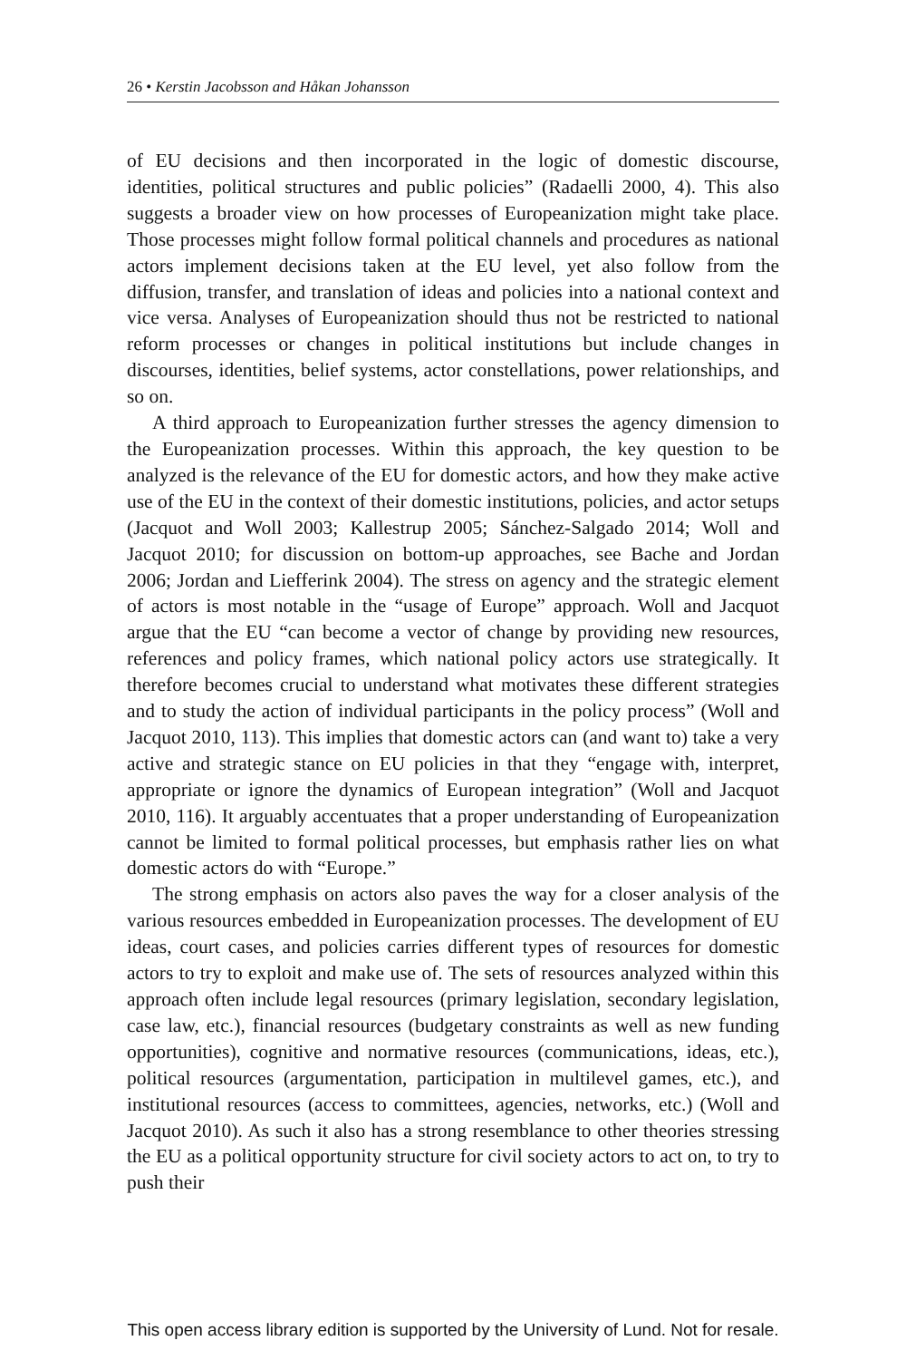26 • Kerstin Jacobsson and Håkan Johansson
of EU decisions and then incorporated in the logic of domestic discourse, identities, political structures and public policies” (Radaelli 2000, 4). This also suggests a broader view on how processes of Europeanization might take place. Those processes might follow formal political channels and procedures as national actors implement decisions taken at the EU level, yet also follow from the diffusion, transfer, and translation of ideas and policies into a national context and vice versa. Analyses of Europeanization should thus not be restricted to national reform processes or changes in political institutions but include changes in discourses, identities, belief systems, actor constellations, power relationships, and so on.
A third approach to Europeanization further stresses the agency dimension to the Europeanization processes. Within this approach, the key question to be analyzed is the relevance of the EU for domestic actors, and how they make active use of the EU in the context of their domestic institutions, policies, and actor setups (Jacquot and Woll 2003; Kallestrup 2005; Sánchez-Salgado 2014; Woll and Jacquot 2010; for discussion on bottom-up approaches, see Bache and Jordan 2006; Jordan and Liefferink 2004). The stress on agency and the strategic element of actors is most notable in the “usage of Europe” approach. Woll and Jacquot argue that the EU “can become a vector of change by providing new resources, references and policy frames, which national policy actors use strategically. It therefore becomes crucial to understand what motivates these different strategies and to study the action of individual participants in the policy process” (Woll and Jacquot 2010, 113). This implies that domestic actors can (and want to) take a very active and strategic stance on EU policies in that they “engage with, interpret, appropriate or ignore the dynamics of European integration” (Woll and Jacquot 2010, 116). It arguably accentuates that a proper understanding of Europeanization cannot be limited to formal political processes, but emphasis rather lies on what domestic actors do with “Europe.”
The strong emphasis on actors also paves the way for a closer analysis of the various resources embedded in Europeanization processes. The development of EU ideas, court cases, and policies carries different types of resources for domestic actors to try to exploit and make use of. The sets of resources analyzed within this approach often include legal resources (primary legislation, secondary legislation, case law, etc.), financial resources (budgetary constraints as well as new funding opportunities), cognitive and normative resources (communications, ideas, etc.), political resources (argumentation, participation in multilevel games, etc.), and institutional resources (access to committees, agencies, networks, etc.) (Woll and Jacquot 2010). As such it also has a strong resemblance to other theories stressing the EU as a political opportunity structure for civil society actors to act on, to try to push their
This open access library edition is supported by the University of Lund. Not for resale.